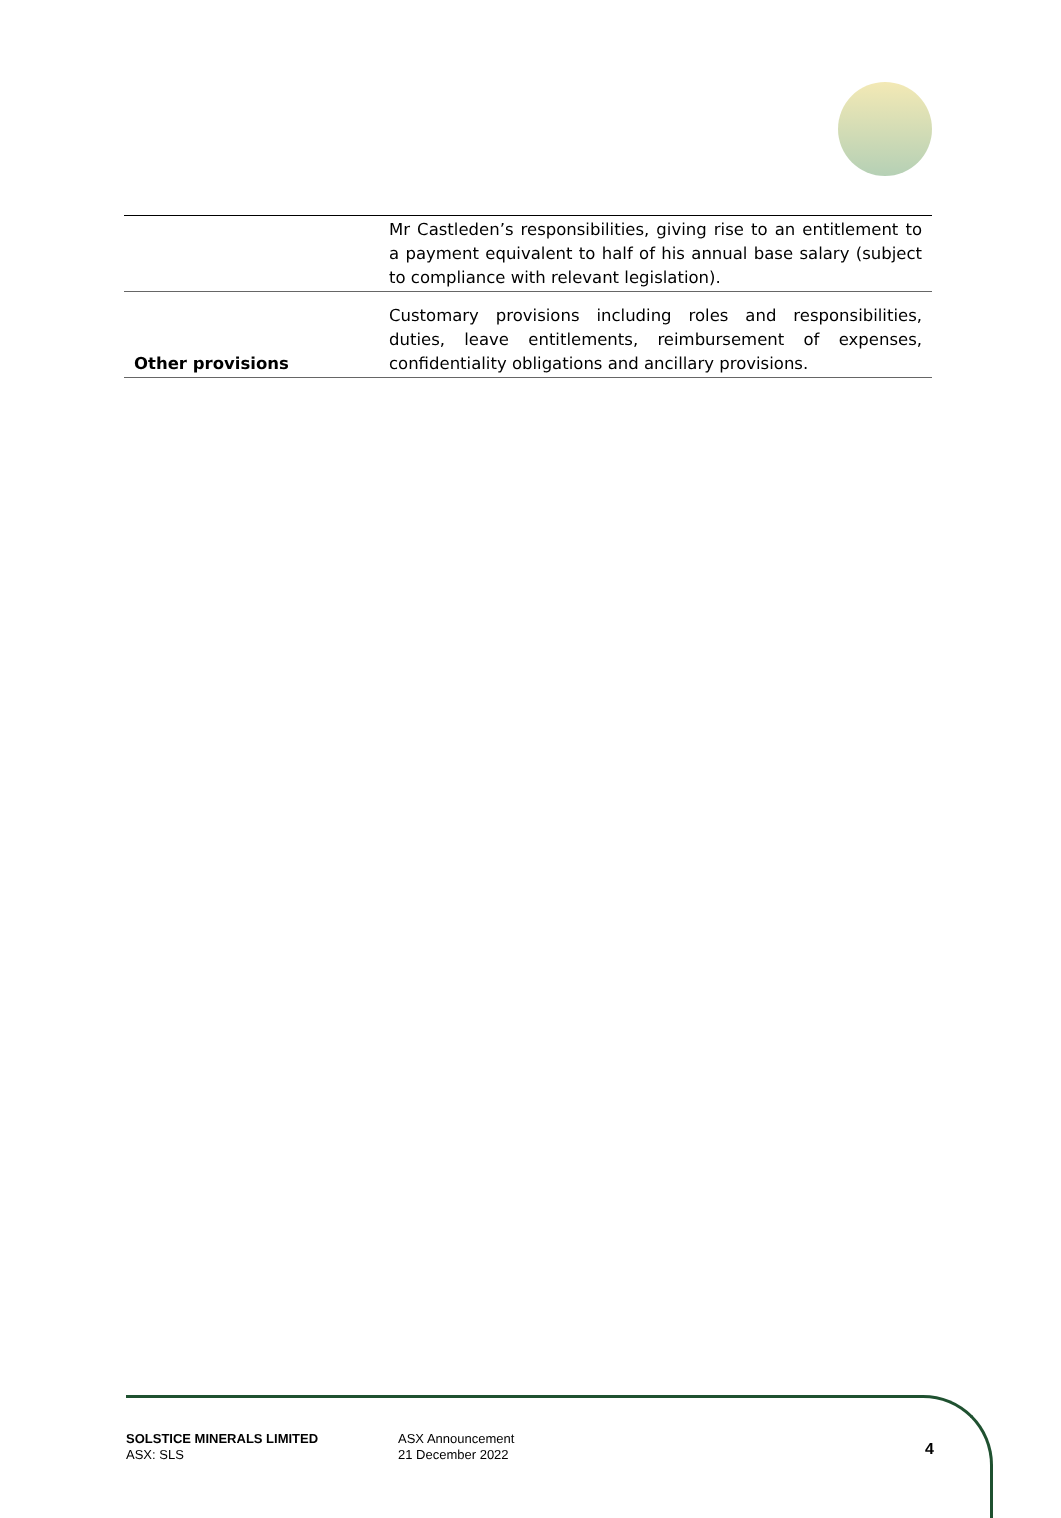| | Mr Castleden’s responsibilities, giving rise to an entitlement to a payment equivalent to half of his annual base salary (subject to compliance with relevant legislation). |
| Other provisions | Customary provisions including roles and responsibilities, duties, leave entitlements, reimbursement of expenses, confidentiality obligations and ancillary provisions. |
SOLSTICE MINERALS LIMITED
ASX: SLS
ASX Announcement
21 December 2022
4